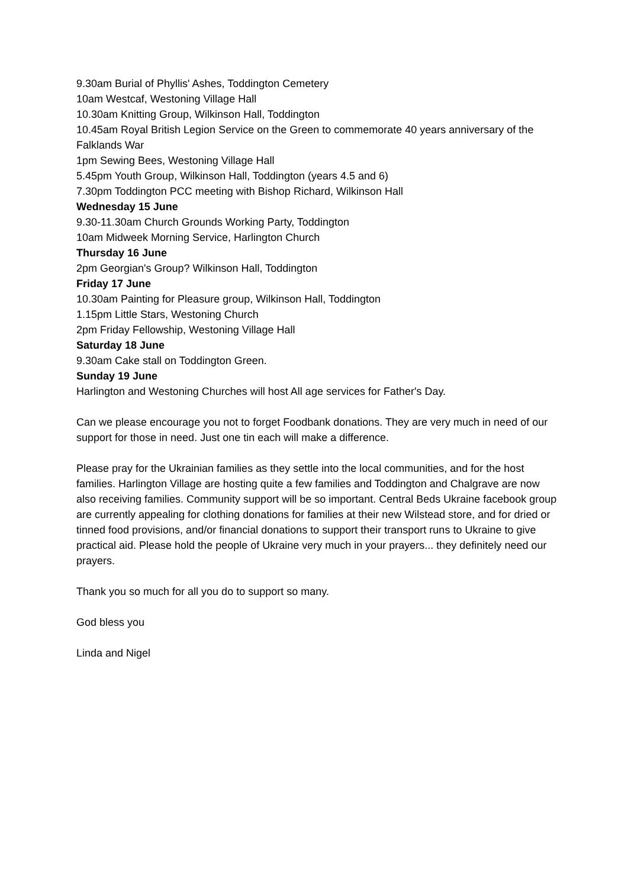9.30am Burial of Phyllis' Ashes, Toddington Cemetery
10am Westcaf, Westoning Village Hall
10.30am Knitting Group, Wilkinson Hall, Toddington
10.45am Royal British Legion Service on the Green to commemorate 40 years anniversary of the Falklands War
1pm Sewing Bees, Westoning Village Hall
5.45pm Youth Group, Wilkinson Hall, Toddington (years 4.5 and 6)
7.30pm Toddington PCC meeting with Bishop Richard, Wilkinson Hall
Wednesday 15 June
9.30-11.30am Church Grounds Working Party, Toddington
10am Midweek Morning Service, Harlington Church
Thursday 16 June
2pm Georgian's Group? Wilkinson Hall, Toddington
Friday 17 June
10.30am Painting for Pleasure group, Wilkinson Hall, Toddington
1.15pm Little Stars, Westoning Church
2pm Friday Fellowship, Westoning Village Hall
Saturday 18 June
9.30am Cake stall on Toddington Green.
Sunday 19 June
Harlington and Westoning Churches will host All age services for Father's Day.
Can we please encourage you not to forget Foodbank donations. They are very much in need of our support for those in need. Just one tin each will make a difference.
Please pray for the Ukrainian families as they settle into the local communities, and for the host families. Harlington Village are hosting quite a few families and Toddington and Chalgrave are now also receiving families. Community support will be so important. Central Beds Ukraine facebook group are currently appealing for clothing donations for families at their new Wilstead store, and for dried or tinned food provisions, and/or financial donations to support their transport runs to Ukraine to give practical aid. Please hold the people of Ukraine very much in your prayers... they definitely need our prayers.
Thank you so much for all you do to support so many.
God bless you
Linda and Nigel